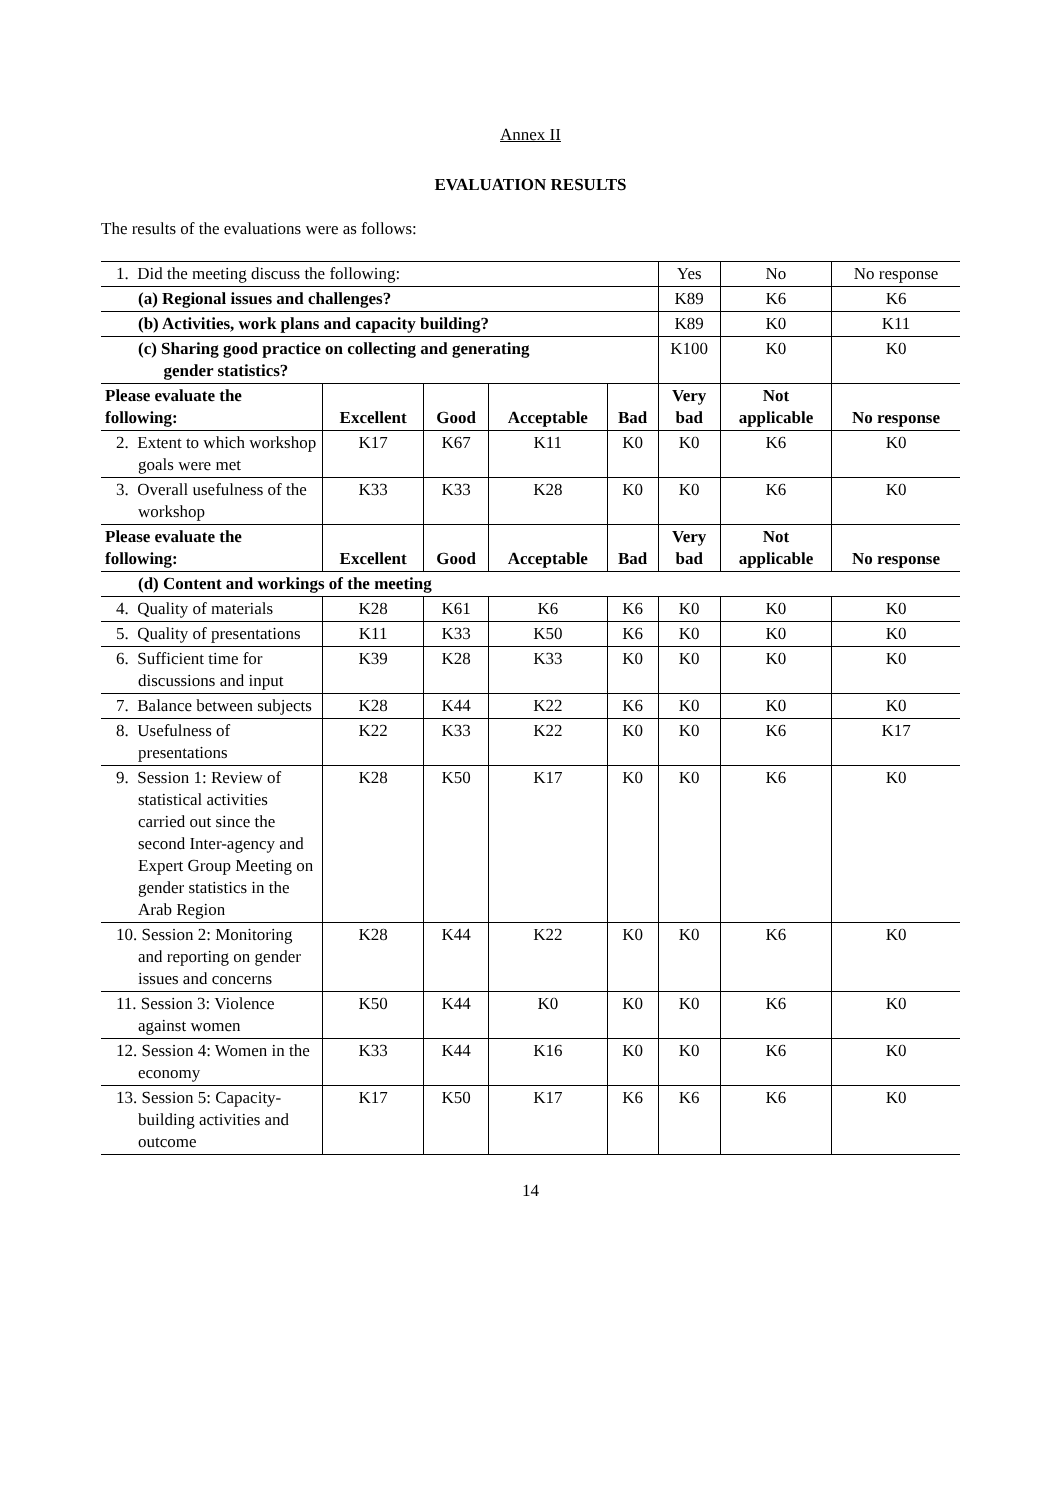Annex II
EVALUATION RESULTS
The results of the evaluations were as follows:
| 1. Did the meeting discuss the following: | | | | | Yes | No | No response |
| (a) Regional issues and challenges? | | | | | K89 | K6 | K6 |
| (b) Activities, work plans and capacity building? | | | | | K89 | K0 | K11 |
| (c) Sharing good practice on collecting and generating gender statistics? | | | | | K100 | K0 | K0 |
| Please evaluate the following: | Excellent | Good | Acceptable | Bad | Very bad | Not applicable | No response |
| 2. Extent to which workshop goals were met | K17 | K67 | K11 | K0 | K0 | K6 | K0 |
| 3. Overall usefulness of the workshop | K33 | K33 | K28 | K0 | K0 | K6 | K0 |
| Please evaluate the following: | Excellent | Good | Acceptable | Bad | Very bad | Not applicable | No response |
| (d) Content and workings of the meeting | | | | | | | |
| 4. Quality of materials | K28 | K61 | K6 | K6 | K0 | K0 | K0 |
| 5. Quality of presentations | K11 | K33 | K50 | K6 | K0 | K0 | K0 |
| 6. Sufficient time for discussions and input | K39 | K28 | K33 | K0 | K0 | K0 | K0 |
| 7. Balance between subjects | K28 | K44 | K22 | K6 | K0 | K0 | K0 |
| 8. Usefulness of presentations | K22 | K33 | K22 | K0 | K0 | K6 | K17 |
| 9. Session 1: Review of statistical activities carried out since the second Inter-agency and Expert Group Meeting on gender statistics in the Arab Region | K28 | K50 | K17 | K0 | K0 | K6 | K0 |
| 10. Session 2: Monitoring and reporting on gender issues and concerns | K28 | K44 | K22 | K0 | K0 | K6 | K0 |
| 11. Session 3: Violence against women | K50 | K44 | K0 | K0 | K0 | K6 | K0 |
| 12. Session 4: Women in the economy | K33 | K44 | K16 | K0 | K0 | K6 | K0 |
| 13. Session 5: Capacity-building activities and outcome | K17 | K50 | K17 | K6 | K6 | K6 | K0 |
14